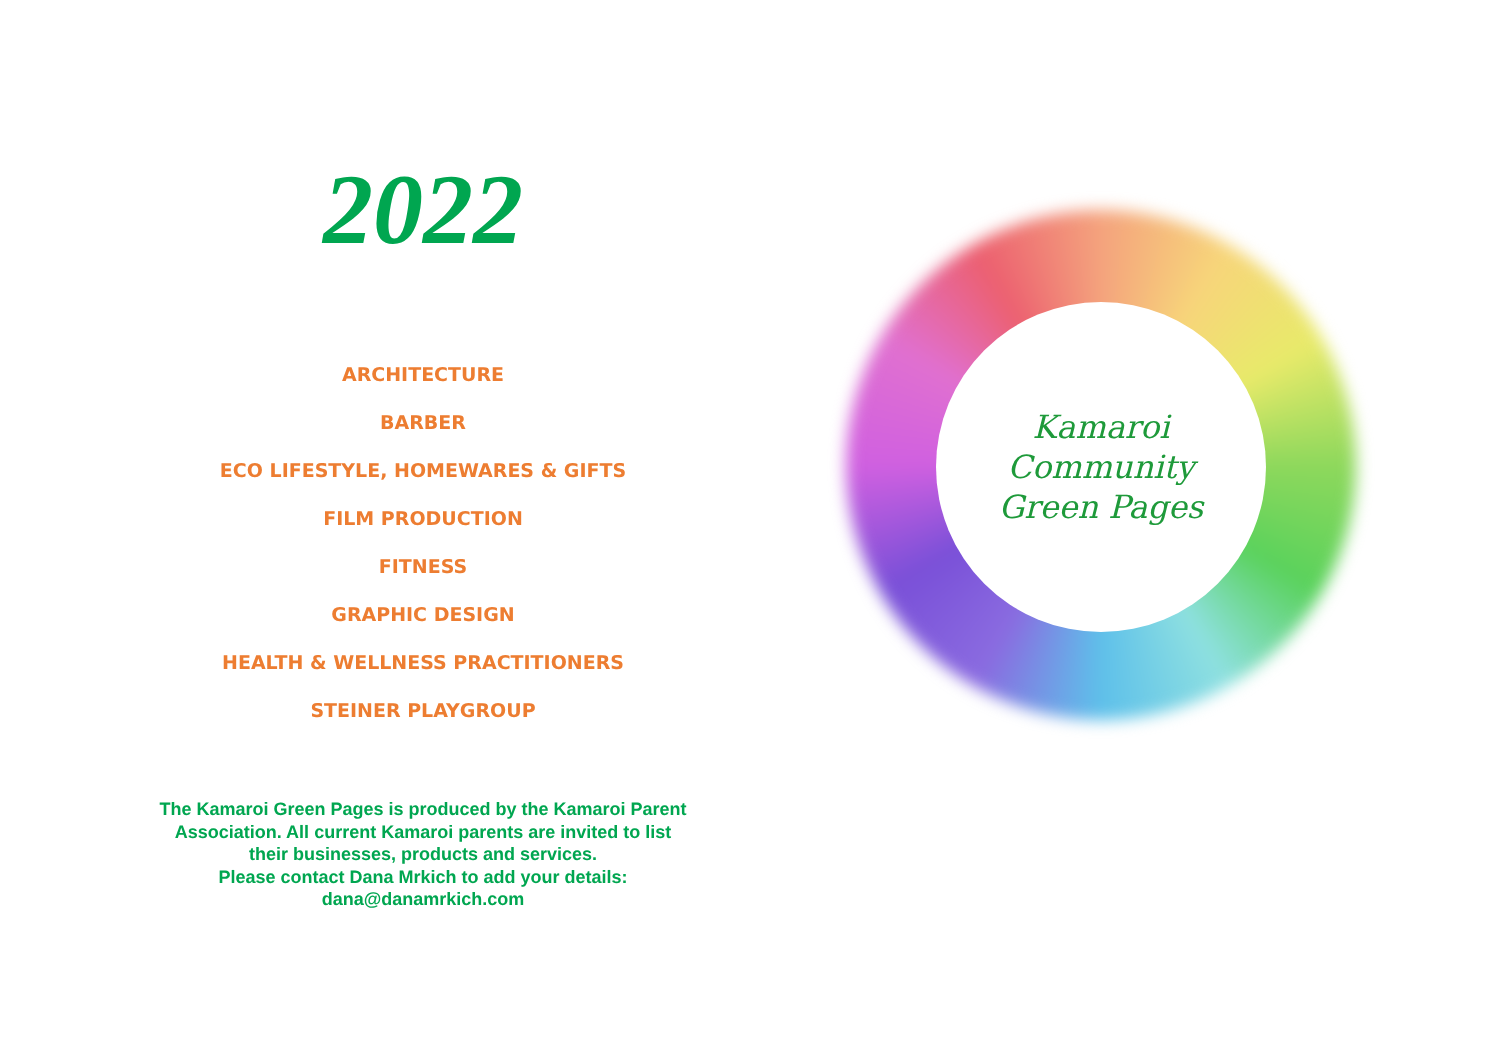2022
ARCHITECTURE
BARBER
ECO LIFESTYLE, HOMEWARES & GIFTS
FILM PRODUCTION
FITNESS
GRAPHIC DESIGN
HEALTH & WELLNESS PRACTITIONERS
STEINER PLAYGROUP
The Kamaroi Green Pages is produced by the Kamaroi Parent
Association. All current Kamaroi parents are invited to list
their businesses, products and services.
Please contact Dana Mrkich to add your details:
dana@danamrkich.com
Kamaroi
Community
Green Pages